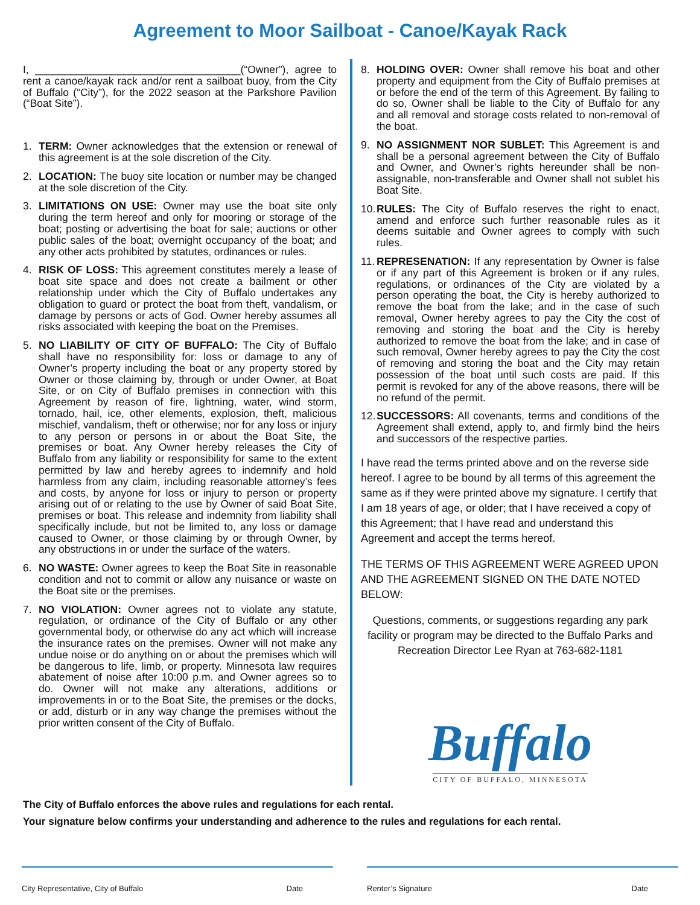Agreement to Moor Sailboat - Canoe/Kayak Rack
I, ___________________________________(“Owner”), agree to rent a canoe/kayak rack and/or rent a sailboat buoy, from the City of Buffalo (“City”), for the 2022 season at the Parkshore Pavilion (“Boat Site”).
1. TERM: Owner acknowledges that the extension or renewal of this agreement is at the sole discretion of the City.
2. LOCATION: The buoy site location or number may be changed at the sole discretion of the City.
3. LIMITATIONS ON USE: Owner may use the boat site only during the term hereof and only for mooring or storage of the boat; posting or advertising the boat for sale; auctions or other public sales of the boat; overnight occupancy of the boat; and any other acts prohibited by statutes, ordinances or rules.
4. RISK OF LOSS: This agreement constitutes merely a lease of boat site space and does not create a bailment or other relationship under which the City of Buffalo undertakes any obligation to guard or protect the boat from theft, vandalism, or damage by persons or acts of God. Owner hereby assumes all risks associated with keeping the boat on the Premises.
5. NO LIABILITY OF CITY OF BUFFALO: The City of Buffalo shall have no responsibility for: loss or damage to any of Owner’s property including the boat or any property stored by Owner or those claiming by, through or under Owner, at Boat Site, or on City of Buffalo premises in connection with this Agreement by reason of fire, lightning, water, wind storm, tornado, hail, ice, other elements, explosion, theft, malicious mischief, vandalism, theft or otherwise; nor for any loss or injury to any person or persons in or about the Boat Site, the premises or boat. Any Owner hereby releases the City of Buffalo from any liability or responsibility for same to the extent permitted by law and hereby agrees to indemnify and hold harmless from any claim, including reasonable attorney’s fees and costs, by anyone for loss or injury to person or property arising out of or relating to the use by Owner of said Boat Site, premises or boat. This release and indemnity from liability shall specifically include, but not be limited to, any loss or damage caused to Owner, or those claiming by or through Owner, by any obstructions in or under the surface of the waters.
6. NO WASTE: Owner agrees to keep the Boat Site in reasonable condition and not to commit or allow any nuisance or waste on the Boat site or the premises.
7. NO VIOLATION: Owner agrees not to violate any statute, regulation, or ordinance of the City of Buffalo or any other governmental body, or otherwise do any act which will increase the insurance rates on the premises. Owner will not make any undue noise or do anything on or about the premises which will be dangerous to life, limb, or property. Minnesota law requires abatement of noise after 10:00 p.m. and Owner agrees so to do. Owner will not make any alterations, additions or improvements in or to the Boat Site, the premises or the docks, or add, disturb or in any way change the premises without the prior written consent of the City of Buffalo.
8. HOLDING OVER: Owner shall remove his boat and other property and equipment from the City of Buffalo premises at or before the end of the term of this Agreement. By failing to do so, Owner shall be liable to the City of Buffalo for any and all removal and storage costs related to non-removal of the boat.
9. NO ASSIGNMENT NOR SUBLET: This Agreement is and shall be a personal agreement between the City of Buffalo and Owner, and Owner’s rights hereunder shall be non-assignable, non-transferable and Owner shall not sublet his Boat Site.
10. RULES: The City of Buffalo reserves the right to enact, amend and enforce such further reasonable rules as it deems suitable and Owner agrees to comply with such rules.
11. REPRESENATION: If any representation by Owner is false or if any part of this Agreement is broken or if any rules, regulations, or ordinances of the City are violated by a person operating the boat, the City is hereby authorized to remove the boat from the lake; and in the case of such removal, Owner hereby agrees to pay the City the cost of removing and storing the boat and the City is hereby authorized to remove the boat from the lake; and in case of such removal, Owner hereby agrees to pay the City the cost of removing and storing the boat and the City may retain possession of the boat until such costs are paid. If this permit is revoked for any of the above reasons, there will be no refund of the permit.
12. SUCCESSORS: All covenants, terms and conditions of the Agreement shall extend, apply to, and firmly bind the heirs and successors of the respective parties.
I have read the terms printed above and on the reverse side hereof. I agree to be bound by all terms of this agreement the same as if they were printed above my signature. I certify that I am 18 years of age, or older; that I have received a copy of this Agreement; that I have read and understand this Agreement and accept the terms hereof.
THE TERMS OF THIS AGREEMENT WERE AGREED UPON AND THE AGREEMENT SIGNED ON THE DATE NOTED BELOW:
Questions, comments, or suggestions regarding any park facility or program may be directed to the Buffalo Parks and Recreation Director Lee Ryan at 763-682-1181
Buffalo
CITY OF BUFFALO, MINNESOTA
The City of Buffalo enforces the above rules and regulations for each rental.
Your signature below confirms your understanding and adherence to the rules and regulations for each rental.
City Representative, City of Buffalo Date
Renter’s Signature Date